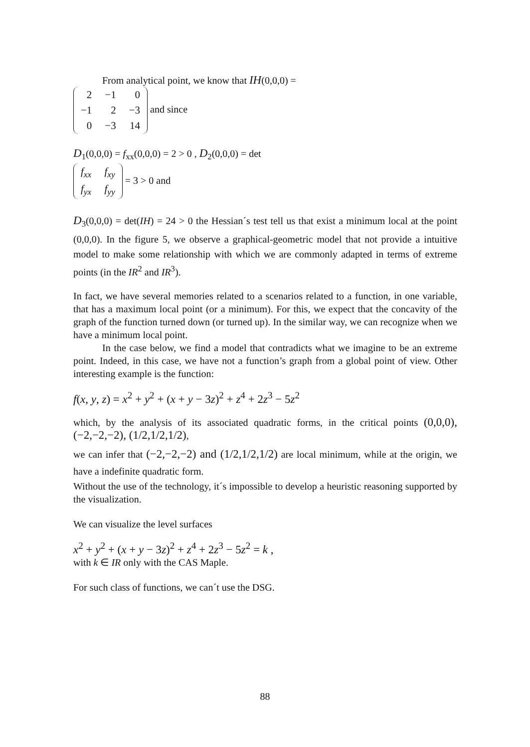From analytical point, we know that IH(0,0,0) =
| 2 | −1 | 0 |
| −1 | 2 | −3 |
| 0 | −3 | 14 |
and since
D<sub>1</sub>(0,0,0) = f<sub>xx</sub>(0,0,0) = 2 > 0 , D<sub>2</sub>(0,0,0) = det
| f<sub>xx</sub> | f<sub>xy</sub> |
| f<sub>yx</sub> | f<sub>yy</sub> |
= 3 > 0 and
D<sub>3</sub>(0,0,0) = det(IH) = 24 > 0 the Hessian´s test tell us that exist a minimum local at the point (0,0,0). In the figure 5, we observe a graphical-geometric model that not provide a intuitive model to make some relationship with which we are commonly adapted in terms of extreme points (in the IR<sup>2</sup> and IR<sup>3</sup>).
In fact, we have several memories related to a scenarios related to a function, in one variable, that has a maximum local point (or a minimum). For this, we expect that the concavity of the graph of the function turned down (or turned up). In the similar way, we can recognize when we have a minimum local point.
In the case below, we find a model that contradicts what we imagine to be an extreme point. Indeed, in this case, we have not a function’s graph from a global point of view. Other interesting example is the function:
f(x, y, z) = x<sup>2</sup> + y<sup>2</sup> + (x + y − 3z)<sup>2</sup> + z<sup>4</sup> + 2z<sup>3</sup> − 5z<sup>2</sup>
which, by the analysis of its associated quadratic forms, in the critical points (0,0,0), (−2,−2,−2), (1/2,1/2,1/2),
we can infer that (−2,−2,−2) and (1/2,1/2,1/2) are local minimum, while at the origin, we have a indefinite quadratic form.
Without the use of the technology, it´s impossible to develop a heuristic reasoning supported by the visualization.
We can visualize the level surfaces
x<sup>2</sup> + y<sup>2</sup> + (x + y − 3z)<sup>2</sup> + z<sup>4</sup> + 2z<sup>3</sup> − 5z<sup>2</sup> = k ,
with k ∈ IR only with the CAS Maple.
For such class of functions, we can´t use the DSG.
88